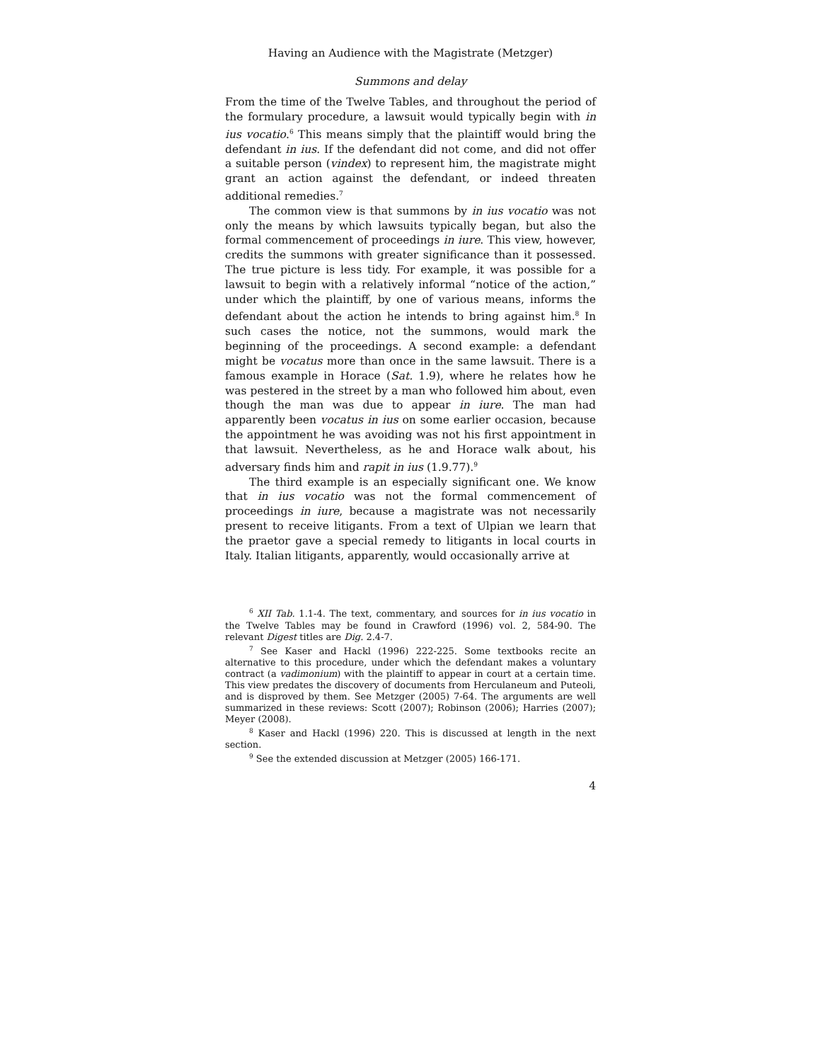Having an Audience with the Magistrate (Metzger)
Summons and delay
From the time of the Twelve Tables, and throughout the period of the formulary procedure, a lawsuit would typically begin with in ius vocatio.<sup>6</sup> This means simply that the plaintiff would bring the defendant in ius. If the defendant did not come, and did not offer a suitable person (vindex) to represent him, the magistrate might grant an action against the defendant, or indeed threaten additional remedies.<sup>7</sup>
The common view is that summons by in ius vocatio was not only the means by which lawsuits typically began, but also the formal commencement of proceedings in iure. This view, however, credits the summons with greater significance than it possessed. The true picture is less tidy. For example, it was possible for a lawsuit to begin with a relatively informal “notice of the action,” under which the plaintiff, by one of various means, informs the defendant about the action he intends to bring against him.<sup>8</sup> In such cases the notice, not the summons, would mark the beginning of the proceedings. A second example: a defendant might be vocatus more than once in the same lawsuit. There is a famous example in Horace (Sat. 1.9), where he relates how he was pestered in the street by a man who followed him about, even though the man was due to appear in iure. The man had apparently been vocatus in ius on some earlier occasion, because the appointment he was avoiding was not his first appointment in that lawsuit. Nevertheless, as he and Horace walk about, his adversary finds him and rapit in ius (1.9.77).<sup>9</sup>
The third example is an especially significant one. We know that in ius vocatio was not the formal commencement of proceedings in iure, because a magistrate was not necessarily present to receive litigants. From a text of Ulpian we learn that the praetor gave a special remedy to litigants in local courts in Italy. Italian litigants, apparently, would occasionally arrive at
<sup>6</sup> XII Tab. 1.1-4. The text, commentary, and sources for in ius vocatio in the Twelve Tables may be found in Crawford (1996) vol. 2, 584-90. The relevant Digest titles are Dig. 2.4-7.
<sup>7</sup> See Kaser and Hackl (1996) 222-225. Some textbooks recite an alternative to this procedure, under which the defendant makes a voluntary contract (a vadimonium) with the plaintiff to appear in court at a certain time. This view predates the discovery of documents from Herculaneum and Puteoli, and is disproved by them. See Metzger (2005) 7-64. The arguments are well summarized in these reviews: Scott (2007); Robinson (2006); Harries (2007); Meyer (2008).
<sup>8</sup> Kaser and Hackl (1996) 220. This is discussed at length in the next section.
<sup>9</sup> See the extended discussion at Metzger (2005) 166-171.
4